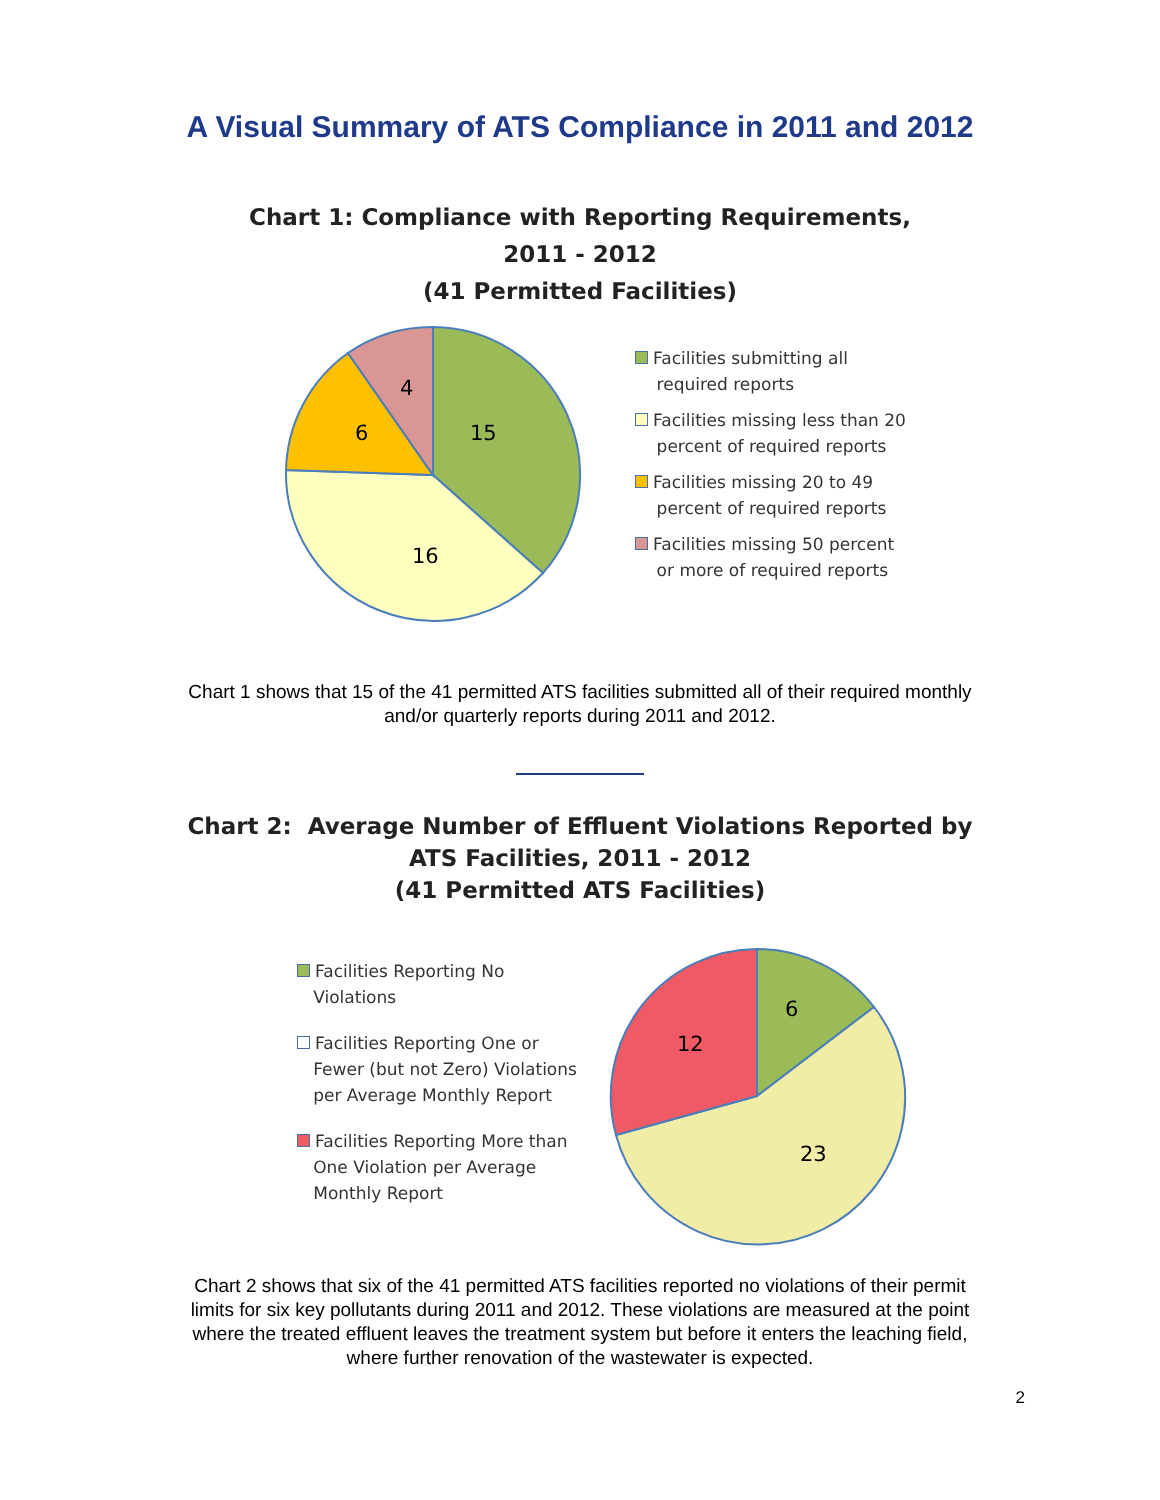A Visual Summary of ATS Compliance in 2011 and 2012
Chart 1: Compliance with Reporting Requirements,
2011 - 2012
(41 Permitted Facilities)
15
16
6
4
Facilities submitting all
required reports
Facilities missing less than 20
percent of required reports
Facilities missing 20 to 49
percent of required reports
Facilities missing 50 percent
or more of required reports
Chart 1 shows that 15 of the 41 permitted ATS facilities submitted all of their required monthly
and/or quarterly reports during 2011 and 2012.
Chart 2: Average Number of Effluent Violations Reported by
ATS Facilities, 2011 - 2012
(41 Permitted ATS Facilities)
Facilities Reporting No
Violations
Facilities Reporting One or
Fewer (but not Zero) Violations
per Average Monthly Report
Facilities Reporting More than
One Violation per Average
Monthly Report
6
12
23
Chart 2 shows that six of the 41 permitted ATS facilities reported no violations of their permit
limits for six key pollutants during 2011 and 2012. These violations are measured at the point
where the treated effluent leaves the treatment system but before it enters the leaching field,
where further renovation of the wastewater is expected.
2